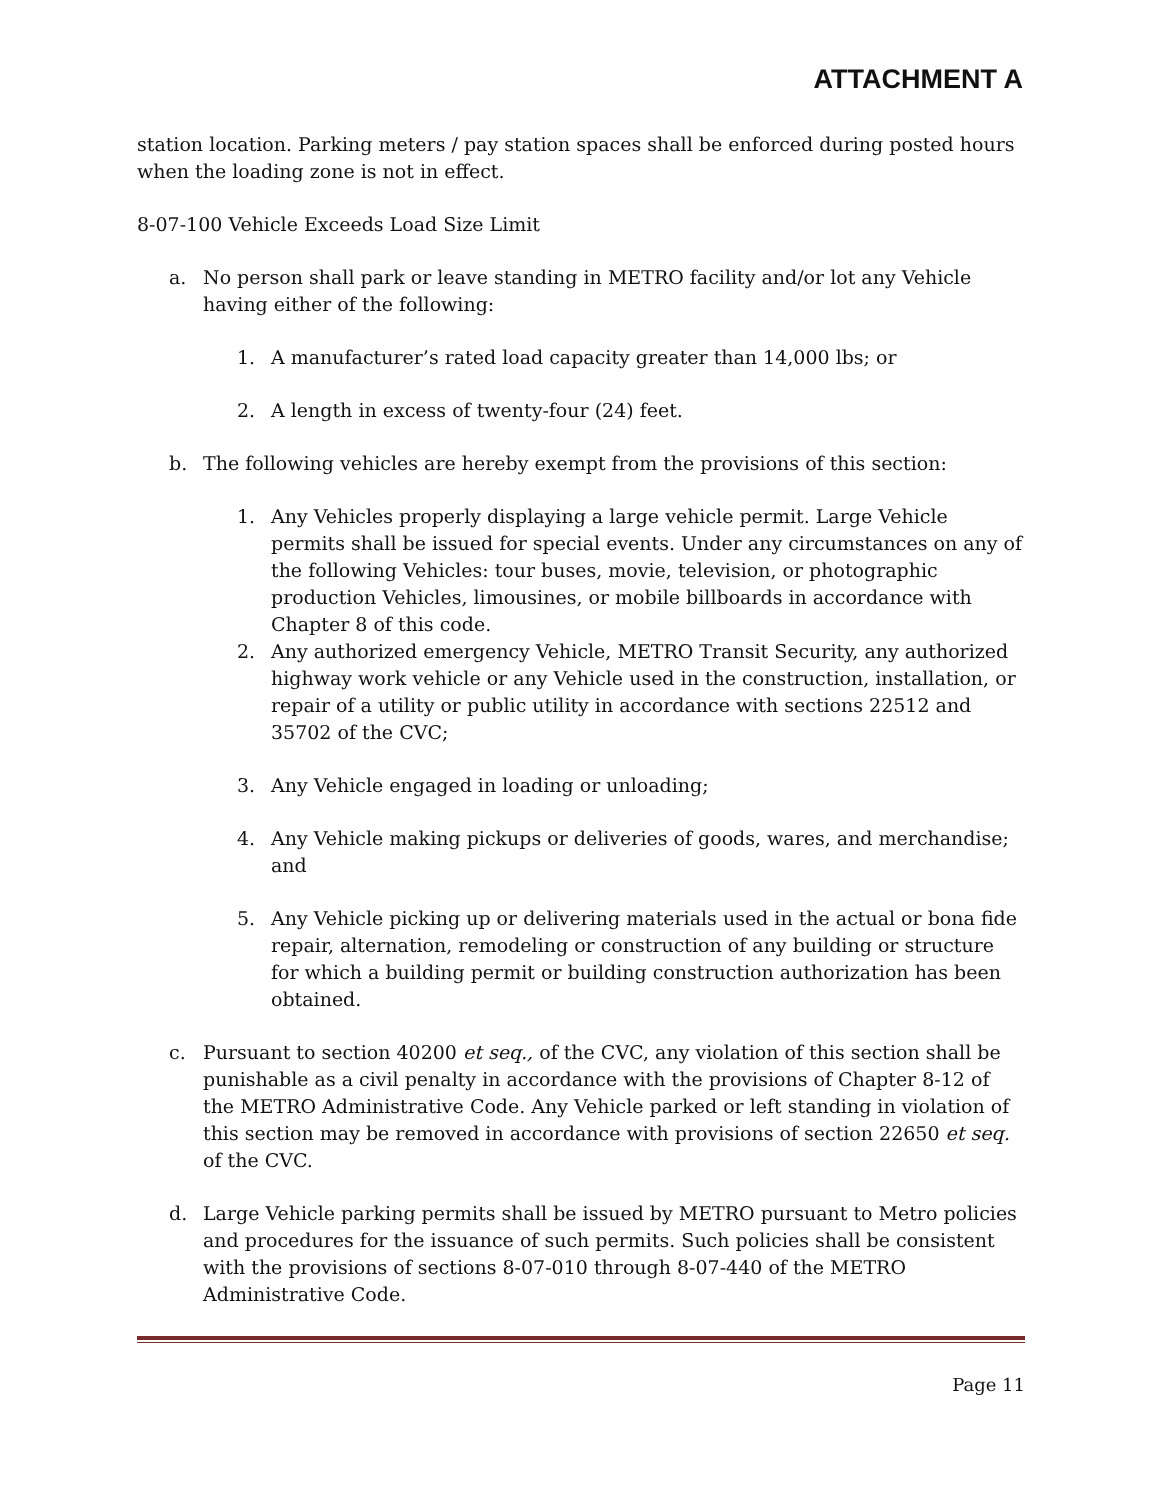ATTACHMENT A
station location. Parking meters / pay station spaces shall be enforced during posted hours when the loading zone is not in effect.
8-07-100 Vehicle Exceeds Load Size Limit
a. No person shall park or leave standing in METRO facility and/or lot any Vehicle having either of the following:
1. A manufacturer’s rated load capacity greater than 14,000 lbs; or
2. A length in excess of twenty-four (24) feet.
b. The following vehicles are hereby exempt from the provisions of this section:
1. Any Vehicles properly displaying a large vehicle permit. Large Vehicle permits shall be issued for special events. Under any circumstances on any of the following Vehicles: tour buses, movie, television, or photographic production Vehicles, limousines, or mobile billboards in accordance with Chapter 8 of this code.
2. Any authorized emergency Vehicle, METRO Transit Security, any authorized highway work vehicle or any Vehicle used in the construction, installation, or repair of a utility or public utility in accordance with sections 22512 and 35702 of the CVC;
3. Any Vehicle engaged in loading or unloading;
4. Any Vehicle making pickups or deliveries of goods, wares, and merchandise; and
5. Any Vehicle picking up or delivering materials used in the actual or bona fide repair, alternation, remodeling or construction of any building or structure for which a building permit or building construction authorization has been obtained.
c. Pursuant to section 40200 et seq., of the CVC, any violation of this section shall be punishable as a civil penalty in accordance with the provisions of Chapter 8-12 of the METRO Administrative Code. Any Vehicle parked or left standing in violation of this section may be removed in accordance with provisions of section 22650 et seq. of the CVC.
d. Large Vehicle parking permits shall be issued by METRO pursuant to Metro policies and procedures for the issuance of such permits. Such policies shall be consistent with the provisions of sections 8-07-010 through 8-07-440 of the METRO Administrative Code.
Page 11